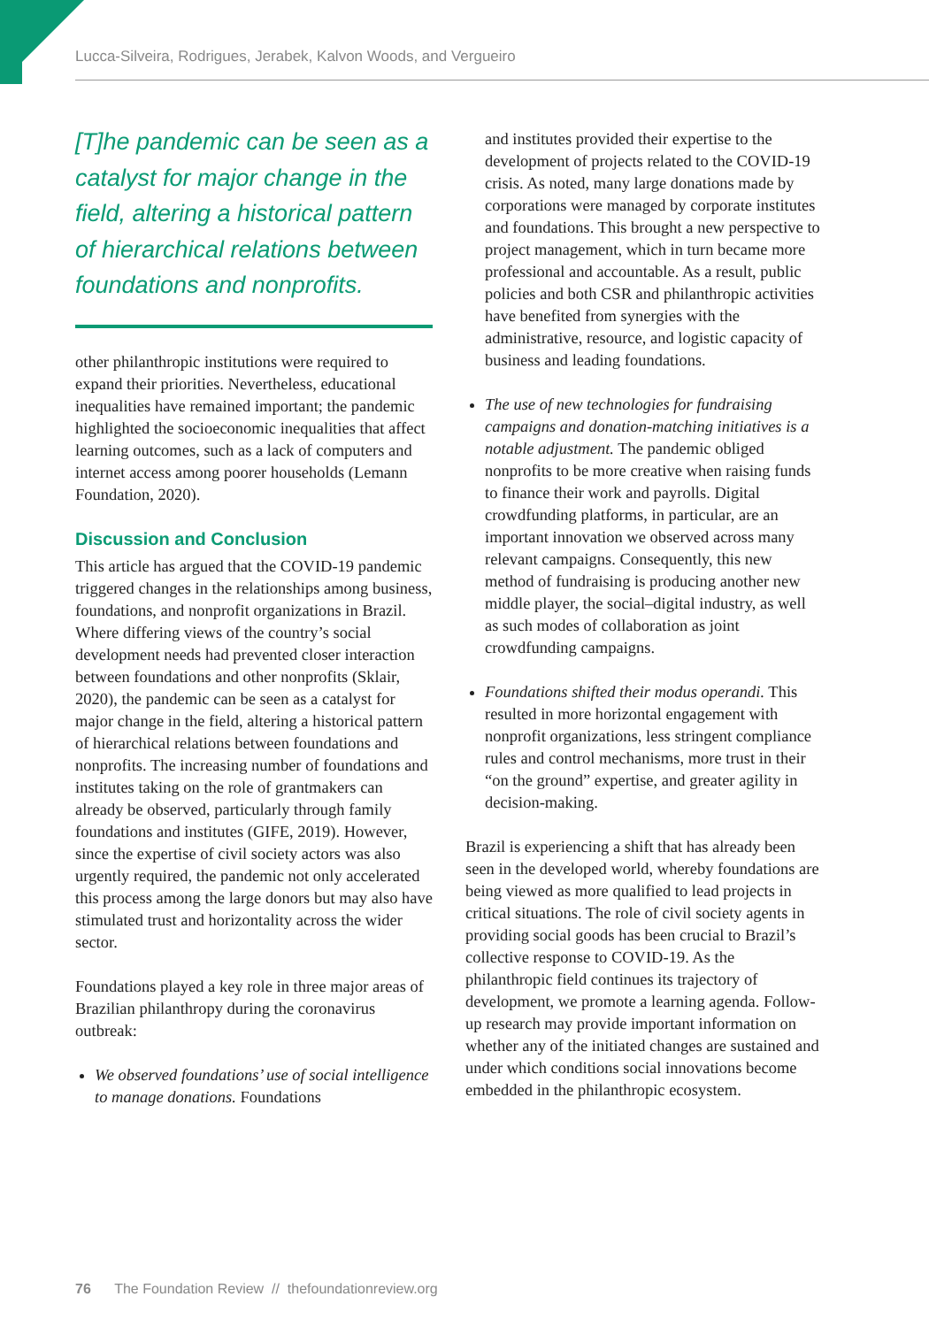Lucca-Silveira, Rodrigues, Jerabek, Kalvon Woods, and Vergueiro
[T]he pandemic can be seen as a catalyst for major change in the field, altering a historical pattern of hierarchical relations between foundations and nonprofits.
other philanthropic institutions were required to expand their priorities. Nevertheless, educational inequalities have remained important; the pandemic highlighted the socioeconomic inequalities that affect learning outcomes, such as a lack of computers and internet access among poorer households (Lemann Foundation, 2020).
Discussion and Conclusion
This article has argued that the COVID-19 pandemic triggered changes in the relationships among business, foundations, and nonprofit organizations in Brazil. Where differing views of the country’s social development needs had prevented closer interaction between foundations and other nonprofits (Sklair, 2020), the pandemic can be seen as a catalyst for major change in the field, altering a historical pattern of hierarchical relations between foundations and nonprofits. The increasing number of foundations and institutes taking on the role of grantmakers can already be observed, particularly through family foundations and institutes (GIFE, 2019). However, since the expertise of civil society actors was also urgently required, the pandemic not only accelerated this process among the large donors but may also have stimulated trust and horizontality across the wider sector.
Foundations played a key role in three major areas of Brazilian philanthropy during the coronavirus outbreak:
We observed foundations’ use of social intelligence to manage donations. Foundations
and institutes provided their expertise to the development of projects related to the COVID-19 crisis. As noted, many large donations made by corporations were managed by corporate institutes and foundations. This brought a new perspective to project management, which in turn became more professional and accountable. As a result, public policies and both CSR and philanthropic activities have benefited from synergies with the administrative, resource, and logistic capacity of business and leading foundations.
The use of new technologies for fundraising campaigns and donation-matching initiatives is a notable adjustment. The pandemic obliged nonprofits to be more creative when raising funds to finance their work and payrolls. Digital crowdfunding platforms, in particular, are an important innovation we observed across many relevant campaigns. Consequently, this new method of fundraising is producing another new middle player, the social–digital industry, as well as such modes of collaboration as joint crowdfunding campaigns.
Foundations shifted their modus operandi. This resulted in more horizontal engagement with nonprofit organizations, less stringent compliance rules and control mechanisms, more trust in their “on the ground” expertise, and greater agility in decision-making.
Brazil is experiencing a shift that has already been seen in the developed world, whereby foundations are being viewed as more qualified to lead projects in critical situations. The role of civil society agents in providing social goods has been crucial to Brazil’s collective response to COVID-19. As the philanthropic field continues its trajectory of development, we promote a learning agenda. Follow-up research may provide important information on whether any of the initiated changes are sustained and under which conditions social innovations become embedded in the philanthropic ecosystem.
76 The Foundation Review // thefoundationreview.org